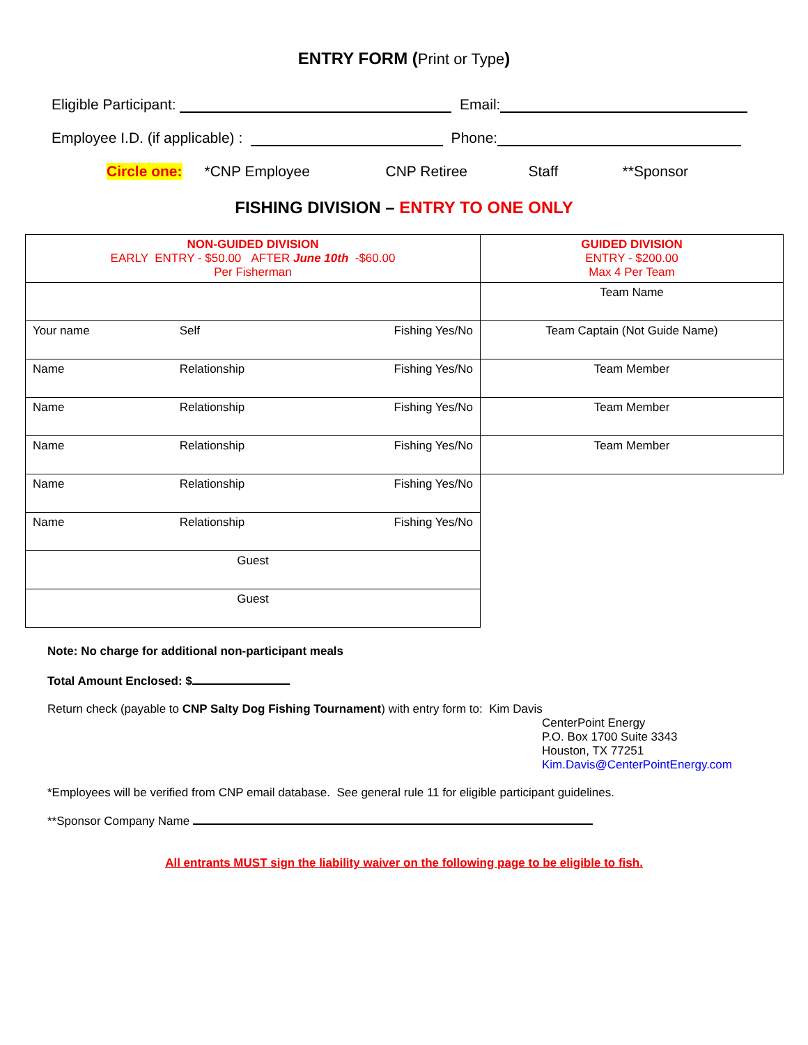ENTRY FORM (Print or Type)
Eligible Participant: Email:
Employee I.D. (if applicable) : Phone:
Circle one: *CNP Employee CNP Retiree Staff **Sponsor
FISHING DIVISION – ENTRY TO ONE ONLY
| NON-GUIDED DIVISION EARLY ENTRY - $50.00 AFTER June 10th -$60.00 Per Fisherman | GUIDED DIVISION ENTRY - $200.00 Max 4 Per Team |
| | Team Name |
| Your name Self Fishing Yes/No | Team Captain (Not Guide Name) |
| Name Relationship Fishing Yes/No | Team Member |
| Name Relationship Fishing Yes/No | Team Member |
| Name Relationship Fishing Yes/No | Team Member |
| Name Relationship Fishing Yes/No | |
| Name Relationship Fishing Yes/No | |
| Guest | |
| Guest | |
Note: No charge for additional non-participant meals
Total Amount Enclosed: $
Return check (payable to CNP Salty Dog Fishing Tournament) with entry form to: Kim Davis
CenterPoint Energy
P.O. Box 1700 Suite 3343
Houston, TX 77251
Kim.Davis@CenterPointEnergy.com
*Employees will be verified from CNP email database. See general rule 11 for eligible participant guidelines.
**Sponsor Company Name
All entrants MUST sign the liability waiver on the following page to be eligible to fish.